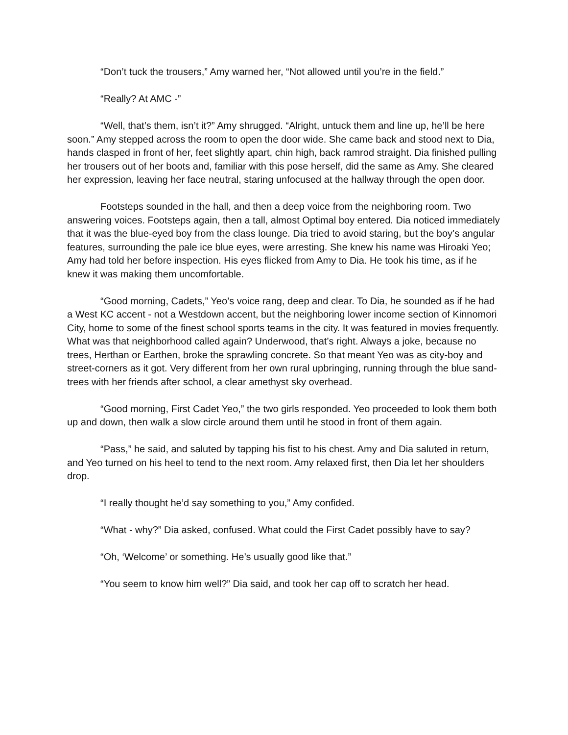“Don’t tuck the trousers,” Amy warned her, “Not allowed until you’re in the field.”
“Really? At AMC -”
“Well, that’s them, isn’t it?” Amy shrugged. “Alright, untuck them and line up, he’ll be here soon.” Amy stepped across the room to open the door wide. She came back and stood next to Dia, hands clasped in front of her, feet slightly apart, chin high, back ramrod straight. Dia finished pulling her trousers out of her boots and, familiar with this pose herself, did the same as Amy. She cleared her expression, leaving her face neutral, staring unfocused at the hallway through the open door.
Footsteps sounded in the hall, and then a deep voice from the neighboring room. Two answering voices. Footsteps again, then a tall, almost Optimal boy entered. Dia noticed immediately that it was the blue-eyed boy from the class lounge. Dia tried to avoid staring, but the boy’s angular features, surrounding the pale ice blue eyes, were arresting. She knew his name was Hiroaki Yeo; Amy had told her before inspection. His eyes flicked from Amy to Dia. He took his time, as if he knew it was making them uncomfortable.
“Good morning, Cadets,” Yeo’s voice rang, deep and clear. To Dia, he sounded as if he had a West KC accent - not a Westdown accent, but the neighboring lower income section of Kinnomori City, home to some of the finest school sports teams in the city. It was featured in movies frequently. What was that neighborhood called again? Underwood, that’s right. Always a joke, because no trees, Herthan or Earthen, broke the sprawling concrete. So that meant Yeo was as city-boy and street-corners as it got. Very different from her own rural upbringing, running through the blue sand-trees with her friends after school, a clear amethyst sky overhead.
“Good morning, First Cadet Yeo,” the two girls responded. Yeo proceeded to look them both up and down, then walk a slow circle around them until he stood in front of them again.
“Pass,” he said, and saluted by tapping his fist to his chest. Amy and Dia saluted in return, and Yeo turned on his heel to tend to the next room. Amy relaxed first, then Dia let her shoulders drop.
“I really thought he’d say something to you,” Amy confided.
“What - why?” Dia asked, confused. What could the First Cadet possibly have to say?
“Oh, ‘Welcome’ or something. He’s usually good like that.”
“You seem to know him well?” Dia said, and took her cap off to scratch her head.